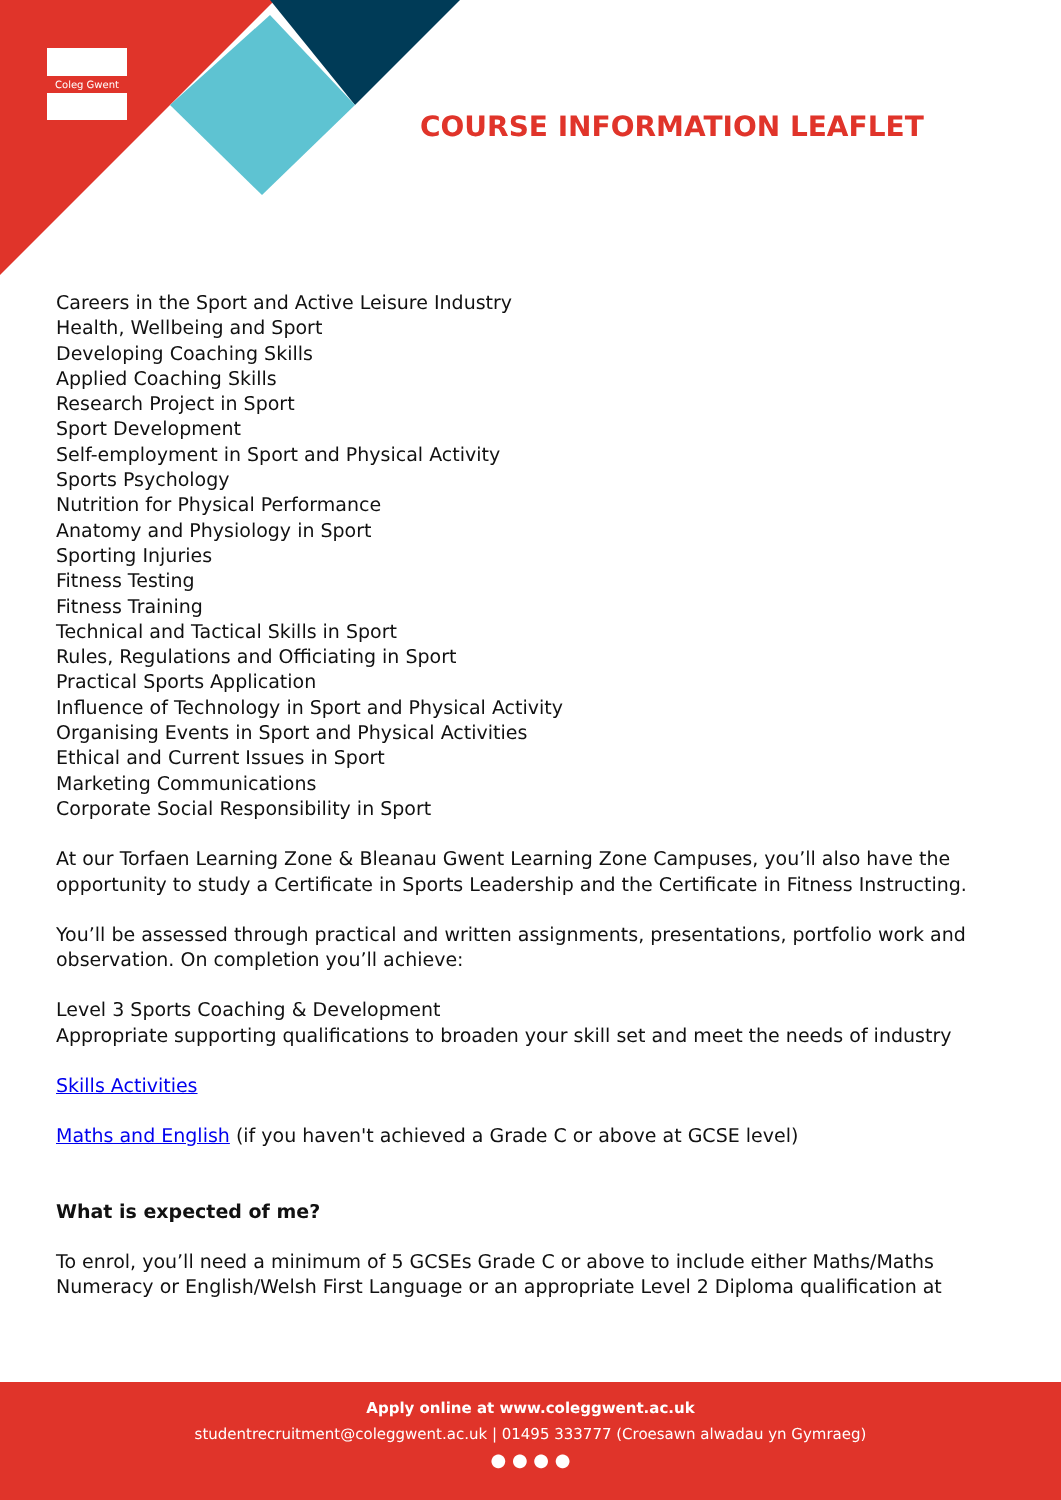Coleg Gwent
COURSE INFORMATION LEAFLET
Careers in the Sport and Active Leisure Industry
Health, Wellbeing and Sport
Developing Coaching Skills
Applied Coaching Skills
Research Project in Sport
Sport Development
Self-employment in Sport and Physical Activity
Sports Psychology
Nutrition for Physical Performance
Anatomy and Physiology in Sport
Sporting Injuries
Fitness Testing
Fitness Training
Technical and Tactical Skills in Sport
Rules, Regulations and Officiating in Sport
Practical Sports Application
Influence of Technology in Sport and Physical Activity
Organising Events in Sport and Physical Activities
Ethical and Current Issues in Sport
Marketing Communications
Corporate Social Responsibility in Sport
At our Torfaen Learning Zone & Bleanau Gwent Learning Zone Campuses, you’ll also have the opportunity to study a Certificate in Sports Leadership and the Certificate in Fitness Instructing.
You’ll be assessed through practical and written assignments, presentations, portfolio work and observation. On completion you’ll achieve:
Level 3 Sports Coaching & Development
Appropriate supporting qualifications to broaden your skill set and meet the needs of industry
Skills Activities
Maths and English (if you haven't achieved a Grade C or above at GCSE level)
What is expected of me?
To enrol, you’ll need a minimum of 5 GCSEs Grade C or above to include either Maths/Maths Numeracy or English/Welsh First Language or an appropriate Level 2 Diploma qualification at
Apply online at www.coleggwent.ac.uk
studentrecruitment@coleggwent.ac.uk | 01495 333777 (Croesawn alwadau yn Gymraeg)
● ● ● ●